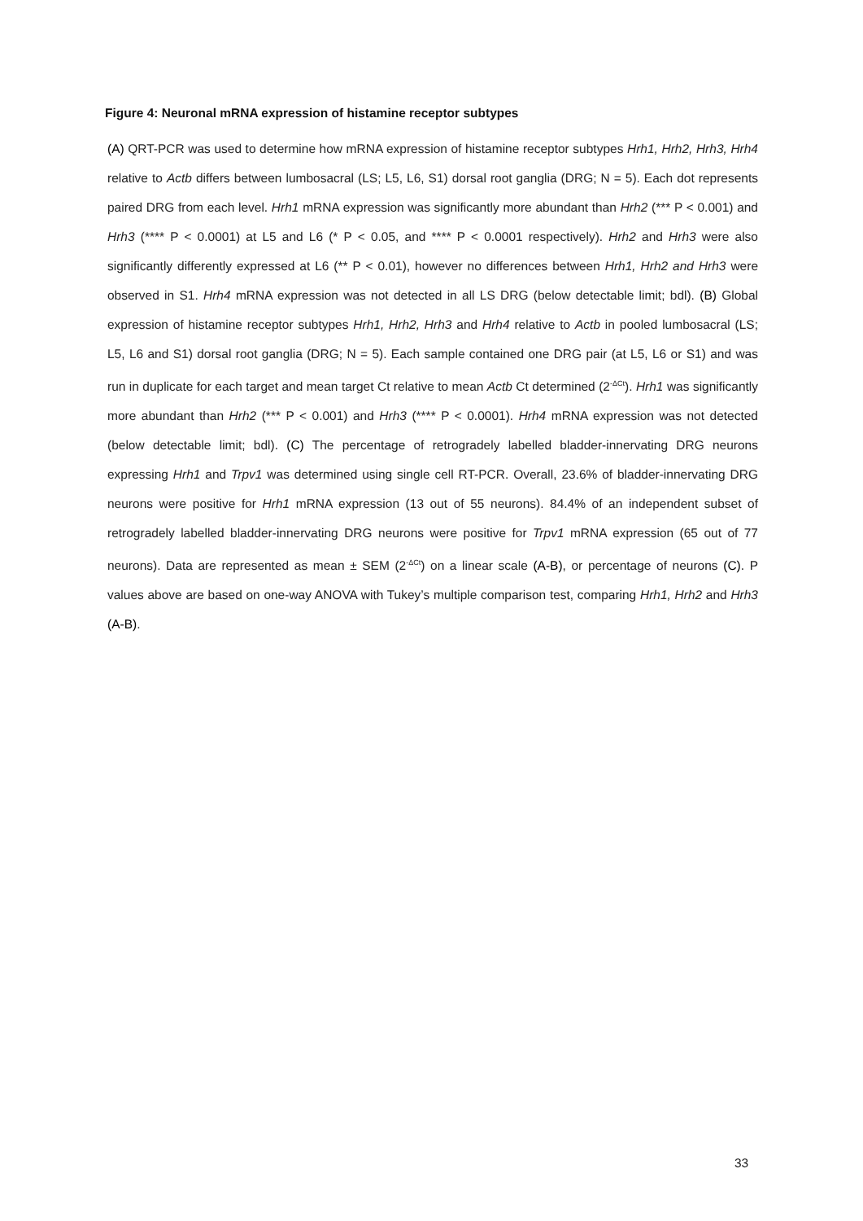Figure 4: Neuronal mRNA expression of histamine receptor subtypes
(A) QRT-PCR was used to determine how mRNA expression of histamine receptor subtypes Hrh1, Hrh2, Hrh3, Hrh4 relative to Actb differs between lumbosacral (LS; L5, L6, S1) dorsal root ganglia (DRG; N = 5). Each dot represents paired DRG from each level. Hrh1 mRNA expression was significantly more abundant than Hrh2 (*** P < 0.001) and Hrh3 (**** P < 0.0001) at L5 and L6 (* P < 0.05, and **** P < 0.0001 respectively). Hrh2 and Hrh3 were also significantly differently expressed at L6 (** P < 0.01), however no differences between Hrh1, Hrh2 and Hrh3 were observed in S1. Hrh4 mRNA expression was not detected in all LS DRG (below detectable limit; bdl). (B) Global expression of histamine receptor subtypes Hrh1, Hrh2, Hrh3 and Hrh4 relative to Actb in pooled lumbosacral (LS; L5, L6 and S1) dorsal root ganglia (DRG; N = 5). Each sample contained one DRG pair (at L5, L6 or S1) and was run in duplicate for each target and mean target Ct relative to mean Actb Ct determined (2<sup>-ΔCt</sup>). Hrh1 was significantly more abundant than Hrh2 (*** P < 0.001) and Hrh3 (**** P < 0.0001). Hrh4 mRNA expression was not detected (below detectable limit; bdl). (C) The percentage of retrogradely labelled bladder-innervating DRG neurons expressing Hrh1 and Trpv1 was determined using single cell RT-PCR. Overall, 23.6% of bladder-innervating DRG neurons were positive for Hrh1 mRNA expression (13 out of 55 neurons). 84.4% of an independent subset of retrogradely labelled bladder-innervating DRG neurons were positive for Trpv1 mRNA expression (65 out of 77 neurons). Data are represented as mean ± SEM (2<sup>-ΔCt</sup>) on a linear scale (A-B), or percentage of neurons (C). P values above are based on one-way ANOVA with Tukey’s multiple comparison test, comparing Hrh1, Hrh2 and Hrh3 (A-B).
33